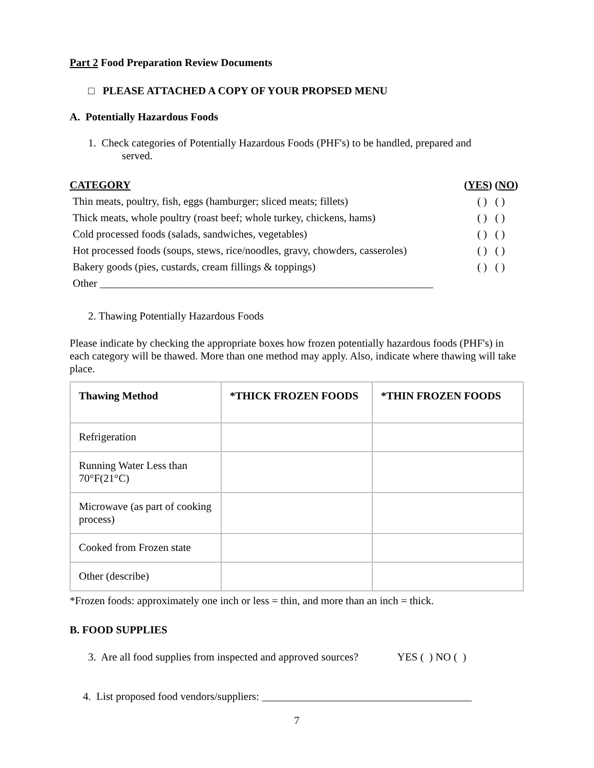Part 2 Food Preparation Review Documents
□ PLEASE ATTACHED A COPY OF YOUR PROPSED MENU
A. Potentially Hazardous Foods
1. Check categories of Potentially Hazardous Foods (PHF's) to be handled, prepared and
served.
| CATEGORY | ( YES ) ( NO ) |
| Thin meats, poultry, fish, eggs (hamburger; sliced meats; fillets) | ( ) ( ) |
| Thick meats, whole poultry (roast beef; whole turkey, chickens, hams) | ( ) ( ) |
| Cold processed foods (salads, sandwiches, vegetables) | ( ) ( ) |
| Hot processed foods (soups, stews, rice/noodles, gravy, chowders, casseroles) | ( ) ( ) |
| Bakery goods (pies, custards, cream fillings & toppings) | ( ) ( ) |
| Other ______________________________________________________________ | |
2. Thawing Potentially Hazardous Foods
Please indicate by checking the appropriate boxes how frozen potentially hazardous foods (PHF's) in each category will be thawed. More than one method may apply. Also, indicate where thawing will take place.
| Thawing Method | *THICK FROZEN FOODS | *THIN FROZEN FOODS |
| --- | --- | --- |
| Refrigeration | | |
| Running Water Less than 70°F(21°C) | | |
| Microwave (as part of cooking process) | | |
| Cooked from Frozen state | | |
| Other (describe) | | |
*Frozen foods: approximately one inch or less = thin, and more than an inch = thick.
B. FOOD SUPPLIES
3. Are all food supplies from inspected and approved sources? YES ( ) NO ( )
4. List proposed food vendors/suppliers: _______________________________________
7